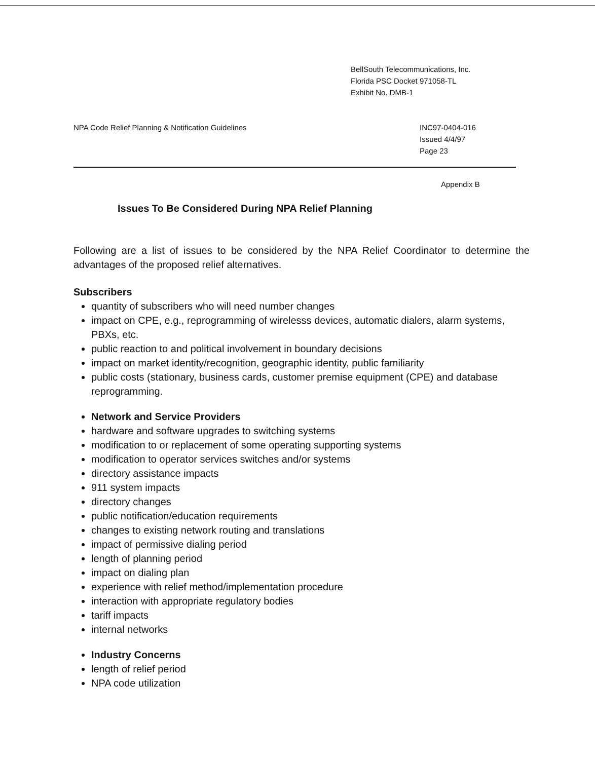BellSouth Telecommunications, Inc.
Florida PSC Docket 971058-TL
Exhibit No. DMB-1
NPA Code Relief Planning & Notification Guidelines
INC97-0404-016
Issued 4/4/97
Page 23
Appendix B
Issues To Be Considered During NPA Relief Planning
Following are a list of issues to be considered by the NPA Relief Coordinator to determine the advantages of the proposed relief alternatives.
Subscribers
quantity of subscribers who will need number changes
impact on CPE, e.g., reprogramming of wirelesss devices, automatic dialers, alarm systems, PBXs, etc.
public reaction to and political involvement in boundary decisions
impact on market identity/recognition, geographic identity, public familiarity
public costs (stationary, business cards, customer premise equipment (CPE) and database reprogramming.
Network and Service Providers
hardware and software upgrades to switching systems
modification to or replacement of some operating supporting systems
modification to operator services switches and/or systems
directory assistance impacts
911 system impacts
directory changes
public notification/education requirements
changes to existing network routing and translations
impact of permissive dialing period
length of planning period
impact on dialing plan
experience with relief method/implementation procedure
interaction with appropriate regulatory bodies
tariff impacts
internal networks
Industry Concerns
length of relief period
NPA code utilization